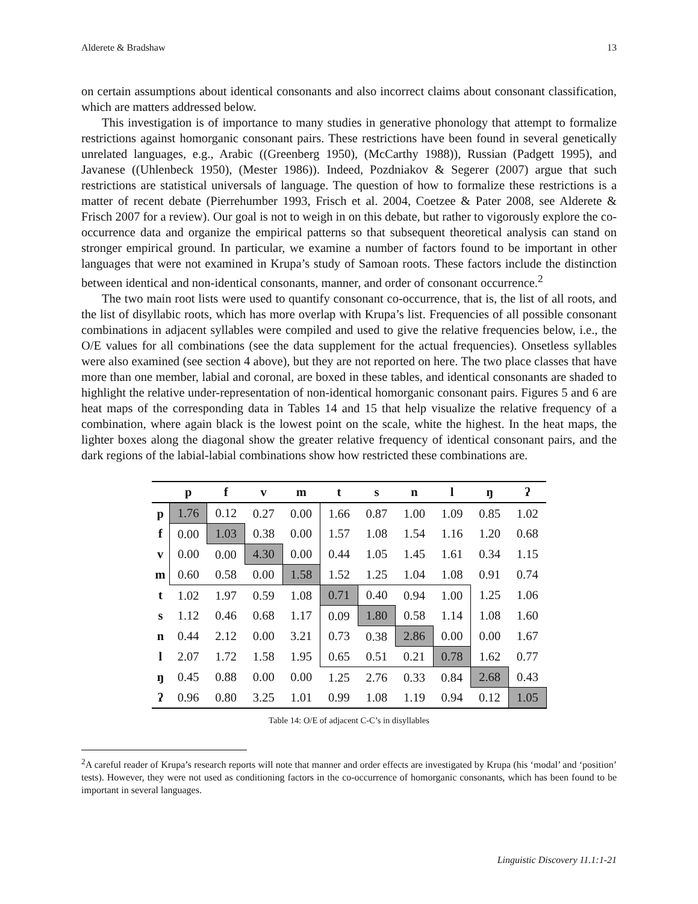Alderete & Bradshaw 13
on certain assumptions about identical consonants and also incorrect claims about consonant classification, which are matters addressed below.
This investigation is of importance to many studies in generative phonology that attempt to formalize restrictions against homorganic consonant pairs. These restrictions have been found in several genetically unrelated languages, e.g., Arabic ((Greenberg 1950), (McCarthy 1988)), Russian (Padgett 1995), and Javanese ((Uhlenbeck 1950), (Mester 1986)). Indeed, Pozdniakov & Segerer (2007) argue that such restrictions are statistical universals of language. The question of how to formalize these restrictions is a matter of recent debate (Pierrehumber 1993, Frisch et al. 2004, Coetzee & Pater 2008, see Alderete & Frisch 2007 for a review). Our goal is not to weigh in on this debate, but rather to vigorously explore the co-occurrence data and organize the empirical patterns so that subsequent theoretical analysis can stand on stronger empirical ground. In particular, we examine a number of factors found to be important in other languages that were not examined in Krupa’s study of Samoan roots. These factors include the distinction between identical and non-identical consonants, manner, and order of consonant occurrence.<sup>2</sup>
The two main root lists were used to quantify consonant co-occurrence, that is, the list of all roots, and the list of disyllabic roots, which has more overlap with Krupa’s list. Frequencies of all possible consonant combinations in adjacent syllables were compiled and used to give the relative frequencies below, i.e., the O/E values for all combinations (see the data supplement for the actual frequencies). Onsetless syllables were also examined (see section 4 above), but they are not reported on here. The two place classes that have more than one member, labial and coronal, are boxed in these tables, and identical consonants are shaded to highlight the relative under-representation of non-identical homorganic consonant pairs. Figures 5 and 6 are heat maps of the corresponding data in Tables 14 and 15 that help visualize the relative frequency of a combination, where again black is the lowest point on the scale, white the highest. In the heat maps, the lighter boxes along the diagonal show the greater relative frequency of identical consonant pairs, and the dark regions of the labial-labial combinations show how restricted these combinations are.
| | p | f | v | m | t | s | n | l | ŋ | ʔ |
| --- | --- | --- | --- | --- | --- | --- | --- | --- | --- | --- |
| p | 1.76 | 0.12 | 0.27 | 0.00 | 1.66 | 0.87 | 1.00 | 1.09 | 0.85 | 1.02 |
| f | 0.00 | 1.03 | 0.38 | 0.00 | 1.57 | 1.08 | 1.54 | 1.16 | 1.20 | 0.68 |
| v | 0.00 | 0.00 | 4.30 | 0.00 | 0.44 | 1.05 | 1.45 | 1.61 | 0.34 | 1.15 |
| m | 0.60 | 0.58 | 0.00 | 1.58 | 1.52 | 1.25 | 1.04 | 1.08 | 0.91 | 0.74 |
| t | 1.02 | 1.97 | 0.59 | 1.08 | 0.71 | 0.40 | 0.94 | 1.00 | 1.25 | 1.06 |
| s | 1.12 | 0.46 | 0.68 | 1.17 | 0.09 | 1.80 | 0.58 | 1.14 | 1.08 | 1.60 |
| n | 0.44 | 2.12 | 0.00 | 3.21 | 0.73 | 0.38 | 2.86 | 0.00 | 0.00 | 1.67 |
| l | 2.07 | 1.72 | 1.58 | 1.95 | 0.65 | 0.51 | 0.21 | 0.78 | 1.62 | 0.77 |
| ŋ | 0.45 | 0.88 | 0.00 | 0.00 | 1.25 | 2.76 | 0.33 | 0.84 | 2.68 | 0.43 |
| ʔ | 0.96 | 0.80 | 3.25 | 1.01 | 0.99 | 1.08 | 1.19 | 0.94 | 0.12 | 1.05 |
Table 14: O/E of adjacent C-C’s in disyllables
<sup>2</sup> A careful reader of Krupa’s research reports will note that manner and order effects are investigated by Krupa (his ‘modal’ and ‘position’ tests). However, they were not used as conditioning factors in the co-occurrence of homorganic consonants, which has been found to be important in several languages.
Linguistic Discovery 11.1:1-21